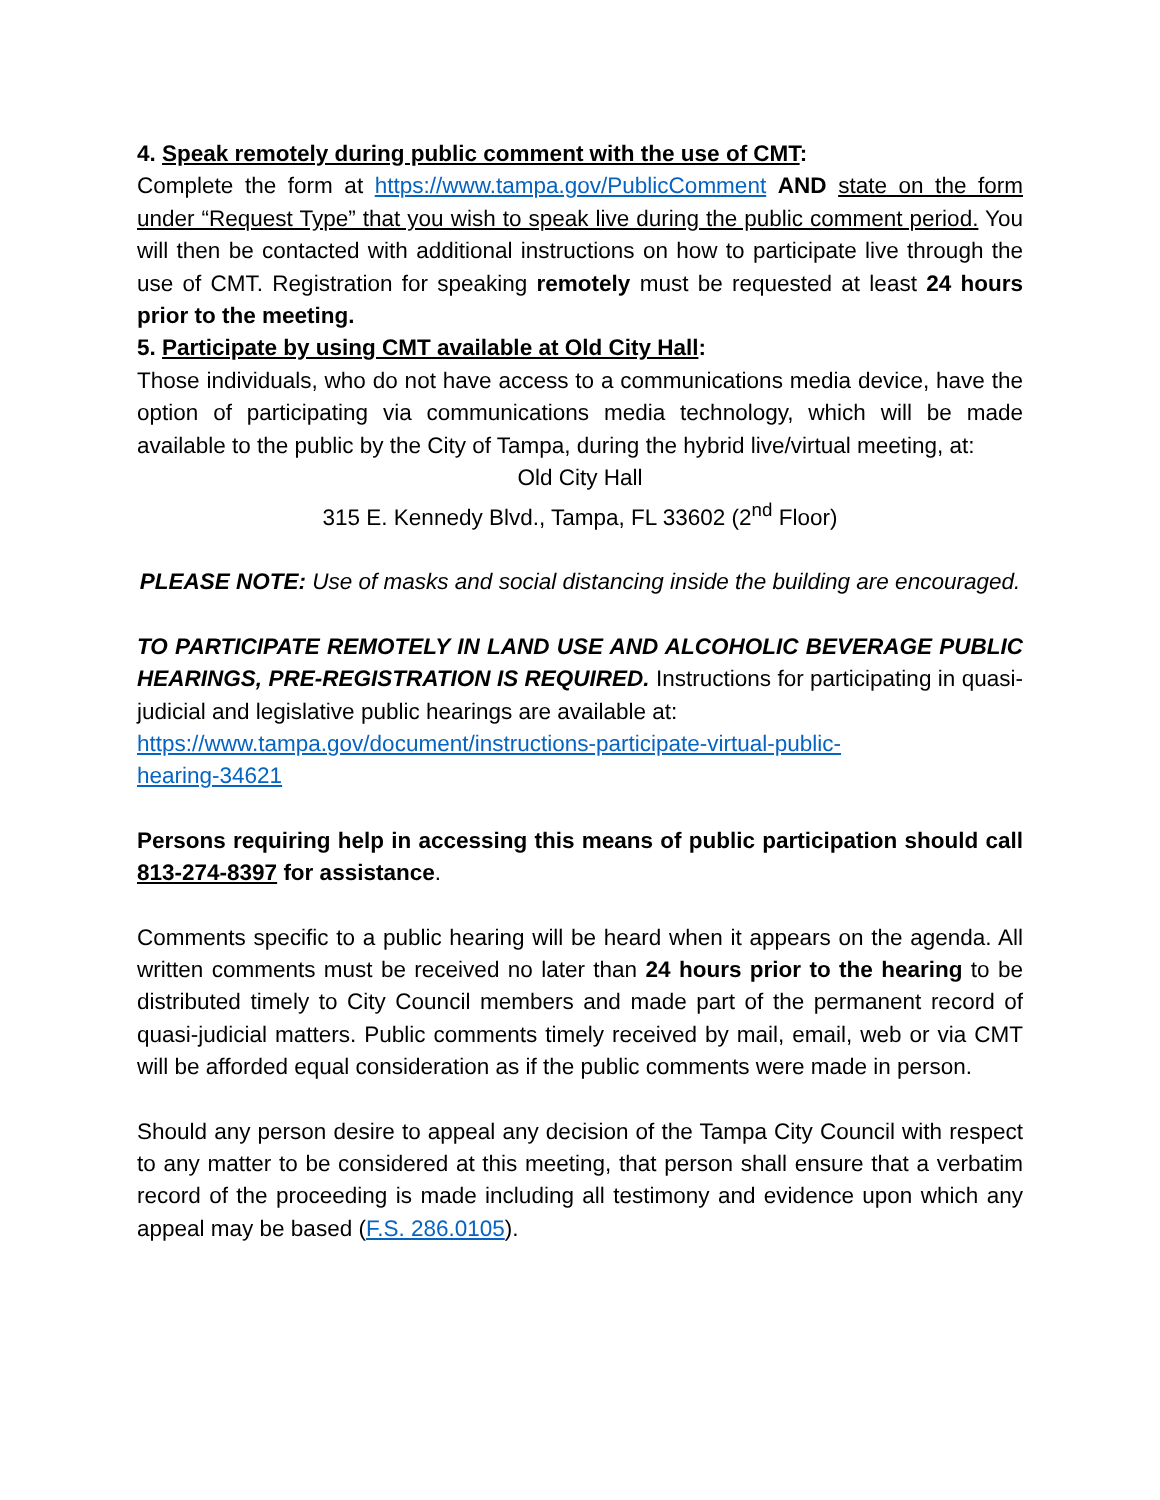4. Speak remotely during public comment with the use of CMT:
Complete the form at https://www.tampa.gov/PublicComment AND state on the form under “Request Type” that you wish to speak live during the public comment period. You will then be contacted with additional instructions on how to participate live through the use of CMT. Registration for speaking remotely must be requested at least 24 hours prior to the meeting.
5. Participate by using CMT available at Old City Hall:
Those individuals, who do not have access to a communications media device, have the option of participating via communications media technology, which will be made available to the public by the City of Tampa, during the hybrid live/virtual meeting, at:
Old City Hall
315 E. Kennedy Blvd., Tampa, FL 33602 (2<sup>nd</sup> Floor)
PLEASE NOTE: Use of masks and social distancing inside the building are encouraged.
TO PARTICIPATE REMOTELY IN LAND USE AND ALCOHOLIC BEVERAGE PUBLIC HEARINGS, PRE-REGISTRATION IS REQUIRED. Instructions for participating in quasi-judicial and legislative public hearings are available at:
https://www.tampa.gov/document/instructions-participate-virtual-public-
hearing-34621
Persons requiring help in accessing this means of public participation should call 813-274-8397 for assistance.
Comments specific to a public hearing will be heard when it appears on the agenda. All written comments must be received no later than 24 hours prior to the hearing to be distributed timely to City Council members and made part of the permanent record of quasi-judicial matters. Public comments timely received by mail, email, web or via CMT will be afforded equal consideration as if the public comments were made in person.
Should any person desire to appeal any decision of the Tampa City Council with respect to any matter to be considered at this meeting, that person shall ensure that a verbatim record of the proceeding is made including all testimony and evidence upon which any appeal may be based (F.S. 286.0105).